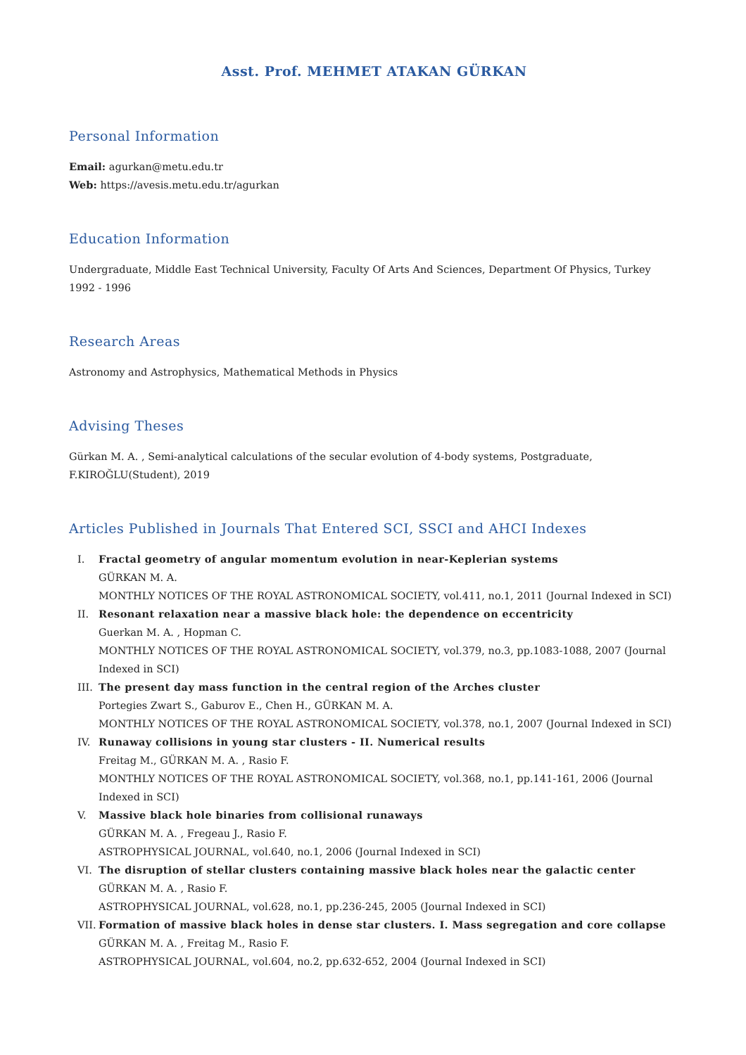Asst. Prof. MEHMET ATAKAN GÜRKAN
Personal Information
Email: agurkan@metu.edu.tr
Web: https://avesis.metu.edu.tr/agurkan
Education Information
Undergraduate, Middle East Technical University, Faculty Of Arts And Sciences, Department Of Physics, Turkey 1992 - 1996
Research Areas
Astronomy and Astrophysics, Mathematical Methods in Physics
Advising Theses
Gürkan M. A. , Semi-analytical calculations of the secular evolution of 4-body systems, Postgraduate, F.KIROĞLU(Student), 2019
Articles Published in Journals That Entered SCI, SSCI and AHCI Indexes
I. Fractal geometry of angular momentum evolution in near-Keplerian systems
GÜRKAN M. A.
MONTHLY NOTICES OF THE ROYAL ASTRONOMICAL SOCIETY, vol.411, no.1, 2011 (Journal Indexed in SCI)
II. Resonant relaxation near a massive black hole: the dependence on eccentricity
Guerkan M. A. , Hopman C.
MONTHLY NOTICES OF THE ROYAL ASTRONOMICAL SOCIETY, vol.379, no.3, pp.1083-1088, 2007 (Journal Indexed in SCI)
III. The present day mass function in the central region of the Arches cluster
Portegies Zwart S., Gaburov E., Chen H., GÜRKAN M. A.
MONTHLY NOTICES OF THE ROYAL ASTRONOMICAL SOCIETY, vol.378, no.1, 2007 (Journal Indexed in SCI)
IV. Runaway collisions in young star clusters - II. Numerical results
Freitag M., GÜRKAN M. A. , Rasio F.
MONTHLY NOTICES OF THE ROYAL ASTRONOMICAL SOCIETY, vol.368, no.1, pp.141-161, 2006 (Journal Indexed in SCI)
V. Massive black hole binaries from collisional runaways
GÜRKAN M. A. , Fregeau J., Rasio F.
ASTROPHYSICAL JOURNAL, vol.640, no.1, 2006 (Journal Indexed in SCI)
VI. The disruption of stellar clusters containing massive black holes near the galactic center
GÜRKAN M. A. , Rasio F.
ASTROPHYSICAL JOURNAL, vol.628, no.1, pp.236-245, 2005 (Journal Indexed in SCI)
VII. Formation of massive black holes in dense star clusters. I. Mass segregation and core collapse
GÜRKAN M. A. , Freitag M., Rasio F.
ASTROPHYSICAL JOURNAL, vol.604, no.2, pp.632-652, 2004 (Journal Indexed in SCI)